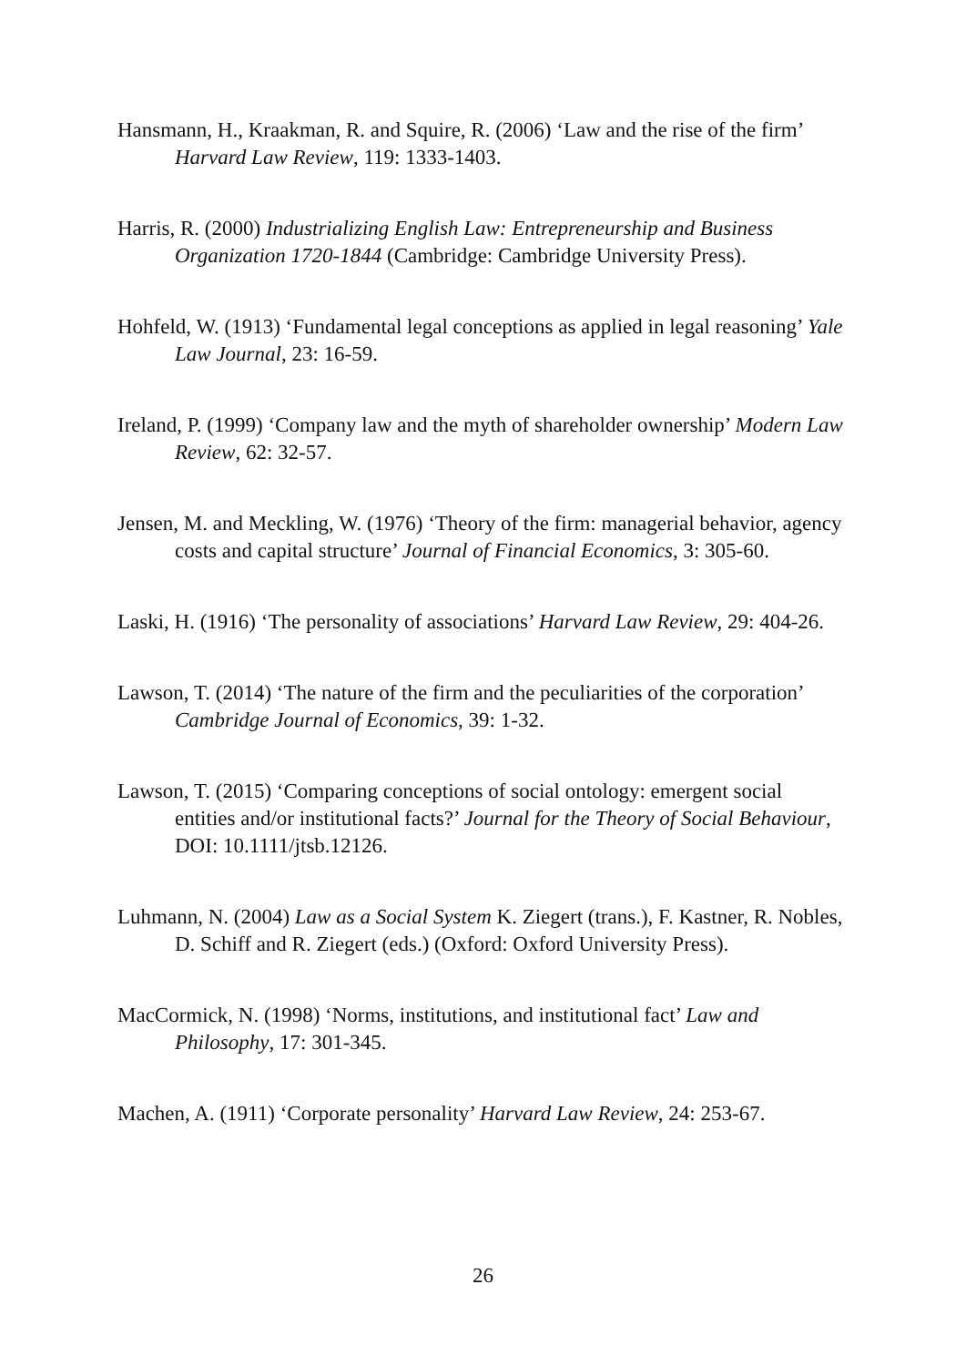Hansmann, H., Kraakman, R. and Squire, R. (2006) ‘Law and the rise of the firm’ Harvard Law Review, 119: 1333-1403.
Harris, R. (2000) Industrializing English Law: Entrepreneurship and Business Organization 1720-1844 (Cambridge: Cambridge University Press).
Hohfeld, W. (1913) ‘Fundamental legal conceptions as applied in legal reasoning’ Yale Law Journal, 23: 16-59.
Ireland, P. (1999) ‘Company law and the myth of shareholder ownership’ Modern Law Review, 62: 32-57.
Jensen, M. and Meckling, W. (1976) ‘Theory of the firm: managerial behavior, agency costs and capital structure’ Journal of Financial Economics, 3: 305-60.
Laski, H. (1916) ‘The personality of associations’ Harvard Law Review, 29: 404-26.
Lawson, T. (2014) ‘The nature of the firm and the peculiarities of the corporation’ Cambridge Journal of Economics, 39: 1-32.
Lawson, T. (2015) ‘Comparing conceptions of social ontology: emergent social entities and/or institutional facts?’ Journal for the Theory of Social Behaviour, DOI: 10.1111/jtsb.12126.
Luhmann, N. (2004) Law as a Social System K. Ziegert (trans.), F. Kastner, R. Nobles, D. Schiff and R. Ziegert (eds.) (Oxford: Oxford University Press).
MacCormick, N. (1998) ‘Norms, institutions, and institutional fact’ Law and Philosophy, 17: 301-345.
Machen, A. (1911) ‘Corporate personality’ Harvard Law Review, 24: 253-67.
26